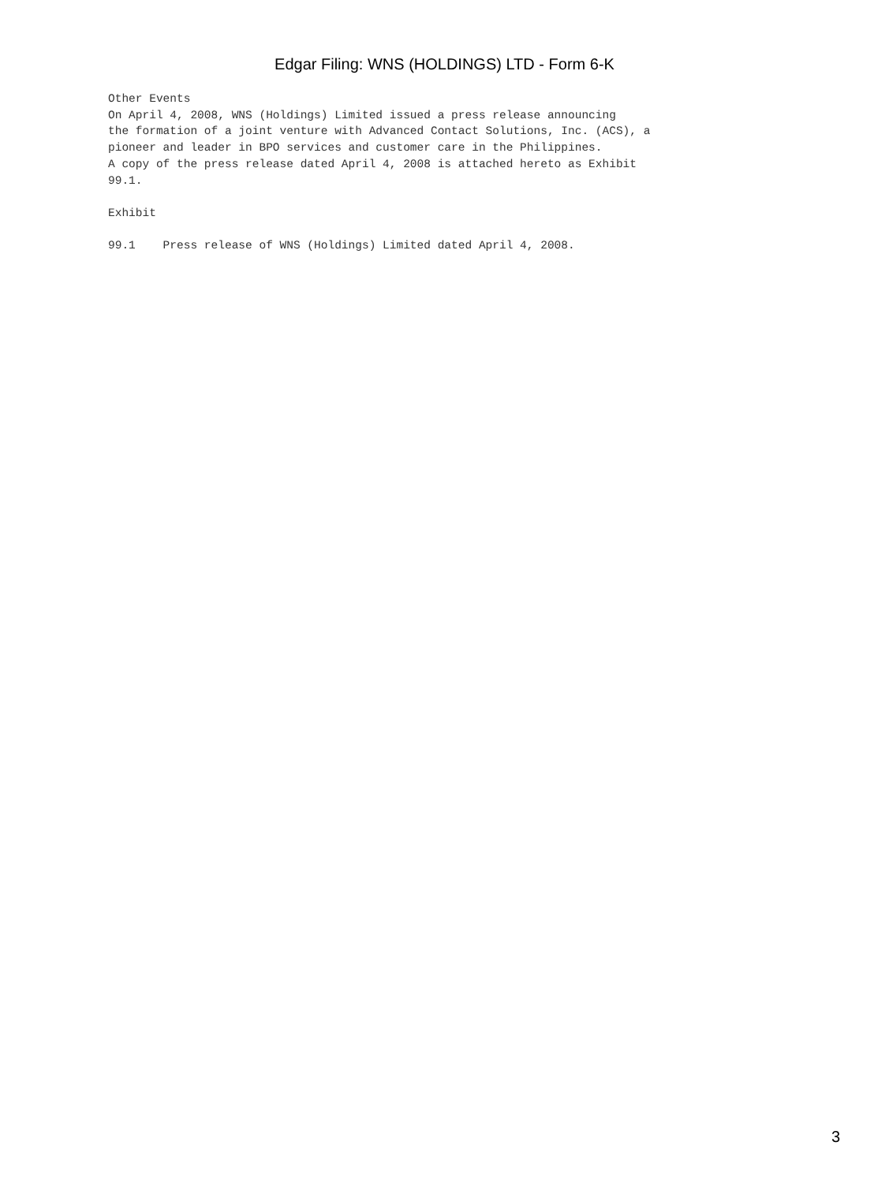Edgar Filing: WNS (HOLDINGS) LTD - Form 6-K
Other Events
On April 4, 2008, WNS (Holdings) Limited issued a press release announcing
the formation of a joint venture with Advanced Contact Solutions, Inc. (ACS), a
pioneer and leader in BPO services and customer care in the Philippines.
A copy of the press release dated April 4, 2008 is attached hereto as Exhibit
99.1.

Exhibit

99.1    Press release of WNS (Holdings) Limited dated April 4, 2008.
3